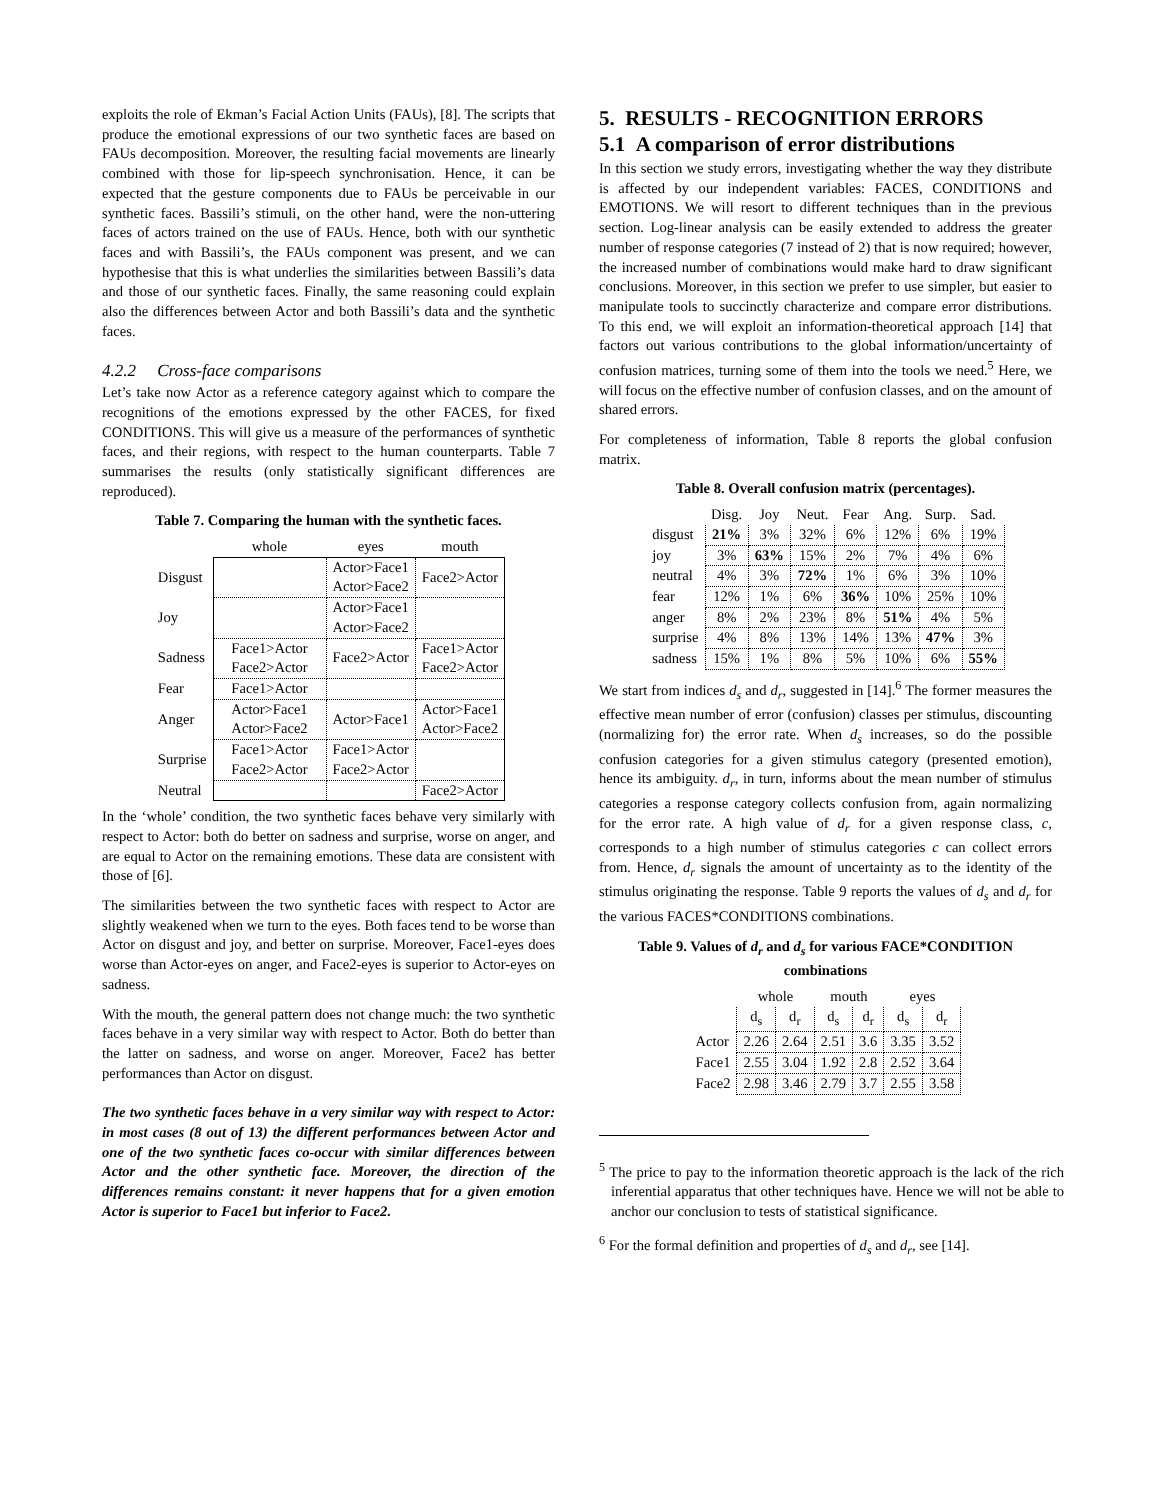exploits the role of Ekman’s Facial Action Units (FAUs), [8]. The scripts that produce the emotional expressions of our two synthetic faces are based on FAUs decomposition. Moreover, the resulting facial movements are linearly combined with those for lip-speech synchronisation. Hence, it can be expected that the gesture components due to FAUs be perceivable in our synthetic faces. Bassili’s stimuli, on the other hand, were the non-uttering faces of actors trained on the use of FAUs. Hence, both with our synthetic faces and with Bassili’s, the FAUs component was present, and we can hypothesise that this is what underlies the similarities between Bassili’s data and those of our synthetic faces. Finally, the same reasoning could explain also the differences between Actor and both Bassili’s data and the synthetic faces.
4.2.2 Cross-face comparisons
Let’s take now Actor as a reference category against which to compare the recognitions of the emotions expressed by the other FACES, for fixed CONDITIONS. This will give us a measure of the performances of synthetic faces, and their regions, with respect to the human counterparts. Table 7 summarises the results (only statistically significant differences are reproduced).
Table 7. Comparing the human with the synthetic faces.
| | whole | eyes | mouth |
| --- | --- | --- | --- |
| Disgust | | Actor>Face1 Actor>Face2 | Face2>Actor |
| Joy | | Actor>Face1 Actor>Face2 | |
| Sadness | Face1>Actor Face2>Actor | Face2>Actor | Face1>Actor Face2>Actor |
| Fear | Face1>Actor | | |
| Anger | Actor>Face1 Actor>Face2 | Actor>Face1 | Actor>Face1 Actor>Face2 |
| Surprise | Face1>Actor Face2>Actor | Face1>Actor Face2>Actor | |
| Neutral | | | Face2>Actor |
In the ‘whole’ condition, the two synthetic faces behave very similarly with respect to Actor: both do better on sadness and surprise, worse on anger, and are equal to Actor on the remaining emotions. These data are consistent with those of [6].
The similarities between the two synthetic faces with respect to Actor are slightly weakened when we turn to the eyes. Both faces tend to be worse than Actor on disgust and joy, and better on surprise. Moreover, Face1-eyes does worse than Actor-eyes on anger, and Face2-eyes is superior to Actor-eyes on sadness.
With the mouth, the general pattern does not change much: the two synthetic faces behave in a very similar way with respect to Actor. Both do better than the latter on sadness, and worse on anger. Moreover, Face2 has better performances than Actor on disgust.
The two synthetic faces behave in a very similar way with respect to Actor: in most cases (8 out of 13) the different performances between Actor and one of the two synthetic faces co-occur with similar differences between Actor and the other synthetic face. Moreover, the direction of the differences remains constant: it never happens that for a given emotion Actor is superior to Face1 but inferior to Face2.
5. RESULTS - RECOGNITION ERRORS
5.1 A comparison of error distributions
In this section we study errors, investigating whether the way they distribute is affected by our independent variables: FACES, CONDITIONS and EMOTIONS. We will resort to different techniques than in the previous section. Log-linear analysis can be easily extended to address the greater number of response categories (7 instead of 2) that is now required; however, the increased number of combinations would make hard to draw significant conclusions. Moreover, in this section we prefer to use simpler, but easier to manipulate tools to succinctly characterize and compare error distributions. To this end, we will exploit an information-theoretical approach [14] that factors out various contributions to the global information/uncertainty of confusion matrices, turning some of them into the tools we need.<sup>5</sup> Here, we will focus on the effective number of confusion classes, and on the amount of shared errors.
For completeness of information, Table 8 reports the global confusion matrix.
Table 8. Overall confusion matrix (percentages).
| | Disg. | Joy | Neut. | Fear | Ang. | Surp. | Sad. |
| --- | --- | --- | --- | --- | --- | --- | --- |
| disgust | 21% | 3% | 32% | 6% | 12% | 6% | 19% |
| joy | 3% | 63% | 15% | 2% | 7% | 4% | 6% |
| neutral | 4% | 3% | 72% | 1% | 6% | 3% | 10% |
| fear | 12% | 1% | 6% | 36% | 10% | 25% | 10% |
| anger | 8% | 2% | 23% | 8% | 51% | 4% | 5% |
| surprise | 4% | 8% | 13% | 14% | 13% | 47% | 3% |
| sadness | 15% | 1% | 8% | 5% | 10% | 6% | 55% |
We start from indices d<sub>s</sub> and d<sub>r</sub>, suggested in [14].<sup>6</sup> The former measures the effective mean number of error (confusion) classes per stimulus, discounting (normalizing for) the error rate. When d<sub>s</sub> increases, so do the possible confusion categories for a given stimulus category (presented emotion), hence its ambiguity. d<sub>r</sub>, in turn, informs about the mean number of stimulus categories a response category collects confusion from, again normalizing for the error rate. A high value of d<sub>r</sub> for a given response class, c, corresponds to a high number of stimulus categories c can collect errors from. Hence, d<sub>r</sub> signals the amount of uncertainty as to the identity of the stimulus originating the response. Table 9 reports the values of d<sub>s</sub> and d<sub>r</sub> for the various FACES*CONDITIONS combinations.
Table 9. Values of d<sub>r</sub> and d<sub>s</sub> for various FACE*CONDITION combinations
| | whole | | mouth | | eyes | |
| --- | --- | --- | --- | --- | --- | --- |
| | d<sub>s</sub> | d<sub>r</sub> | d<sub>s</sub> | d<sub>r</sub> | d<sub>s</sub> | d<sub>r</sub> |
| Actor | 2.26 | 2.64 | 2.51 | 3.6 | 3.35 | 3.52 |
| Face1 | 2.55 | 3.04 | 1.92 | 2.8 | 2.52 | 3.64 |
| Face2 | 2.98 | 3.46 | 2.79 | 3.7 | 2.55 | 3.58 |
<sup>5</sup> The price to pay to the information theoretic approach is the lack of the rich inferential apparatus that other techniques have. Hence we will not be able to anchor our conclusion to tests of statistical significance.
<sup>6</sup> For the formal definition and properties of d<sub>s</sub> and d<sub>r</sub>, see [14].